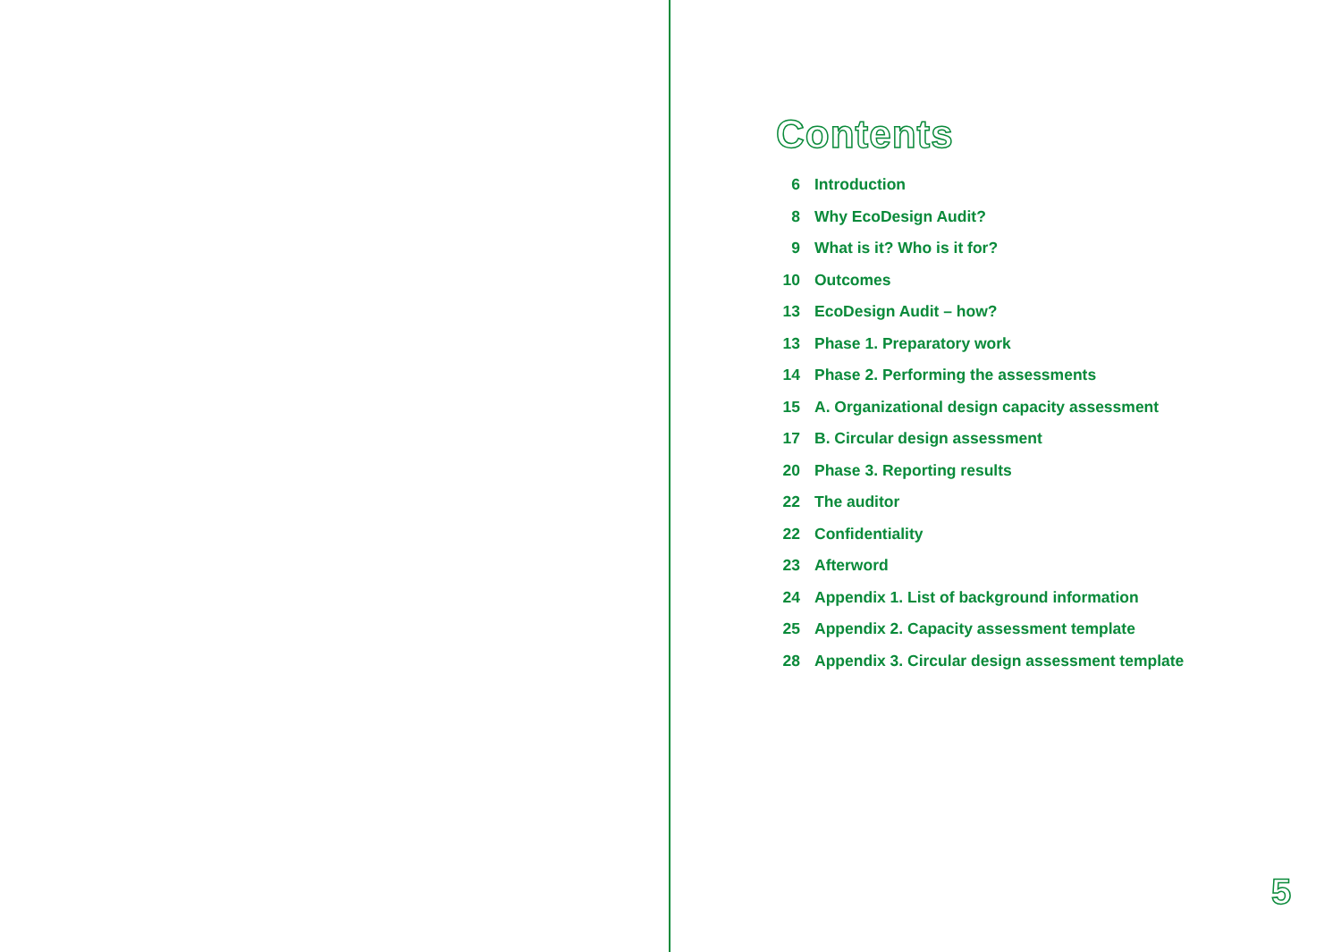Contents
| 6 | Introduction |
| 8 | Why EcoDesign Audit? |
| 9 | What is it? Who is it for? |
| 10 | Outcomes |
| 13 | EcoDesign Audit – how? |
| 13 | Phase 1. Preparatory work |
| 14 | Phase 2. Performing the assessments |
| 15 | A. Organizational design capacity assessment |
| 17 | B. Circular design assessment |
| 20 | Phase 3. Reporting results |
| 22 | The auditor |
| 22 | Confidentiality |
| 23 | Afterword |
| 24 | Appendix 1. List of background information |
| 25 | Appendix 2. Capacity assessment template |
| 28 | Appendix 3. Circular design assessment template |
5